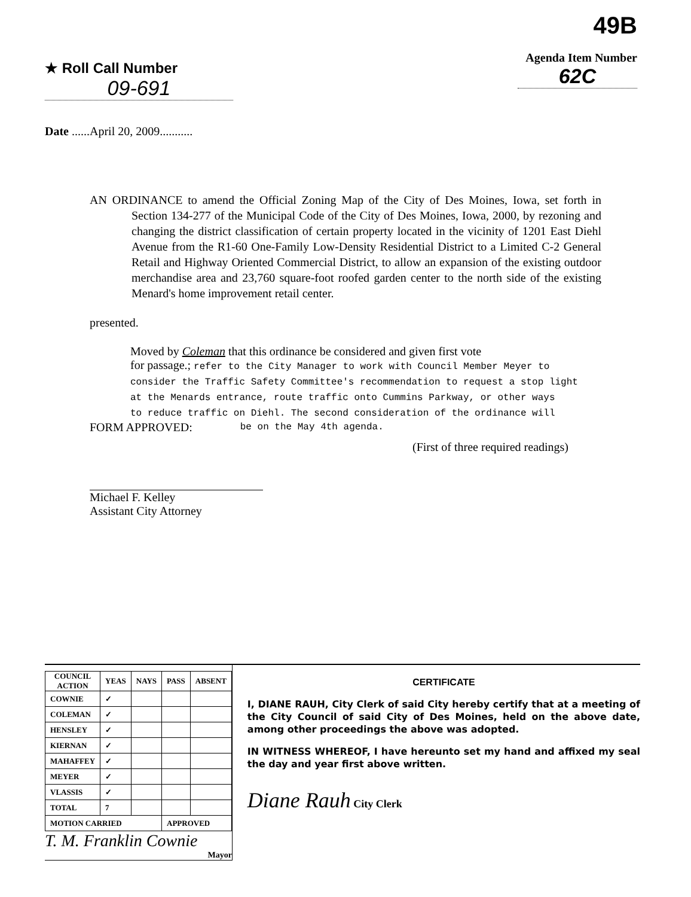★ Roll Call Number
09-691
Date ......April 20, 2009...........
49B
Agenda Item Number
62C
AN ORDINANCE to amend the Official Zoning Map of the City of Des Moines, Iowa, set forth in Section 134-277 of the Municipal Code of the City of Des Moines, Iowa, 2000, by rezoning and changing the district classification of certain property located in the vicinity of 1201 East Diehl Avenue from the R1-60 One-Family Low-Density Residential District to a Limited C-2 General Retail and Highway Oriented Commercial District, to allow an expansion of the existing outdoor merchandise area and 23,760 square-foot roofed garden center to the north side of the existing Menard's home improvement retail center.
presented.
Moved by Coleman that this ordinance be considered and given first vote
for passage.; refer to the City Manager to work with Council Member Meyer to
consider the Traffic Safety Committee's recommendation to request a stop light
at the Menards entrance, route traffic onto Cummins Parkway, or other ways
to reduce traffic on Diehl. The second consideration of the ordinance will
FORM APPROVED: be on the May 4th agenda.
(First of three required readings)
Michael F. Kelley
Assistant City Attorney
| COUNCIL ACTION | YEAS | NAYS | PASS | ABSENT |
| --- | --- | --- | --- | --- |
| COWNIE | ✓ | | | |
| COLEMAN | ✓ | | | |
| HENSLEY | ✓ | | | |
| KIERNAN | ✓ | | | |
| MAHAFFEY | ✓ | | | |
| MEYER | ✓ | | | |
| VLASSIS | ✓ | | | |
| TOTAL | 7 | | | |
| MOTION CARRIED | | | APPROVED | |
T. M. Franklin Cownie
Mayor
CERTIFICATE
I, DIANE RAUH, City Clerk of said City hereby certify that at a meeting of the City Council of said City of Des Moines, held on the above date, among other proceedings the above was adopted.
IN WITNESS WHEREOF, I have hereunto set my hand and affixed my seal the day and year first above written.
Diane Rauh City Clerk